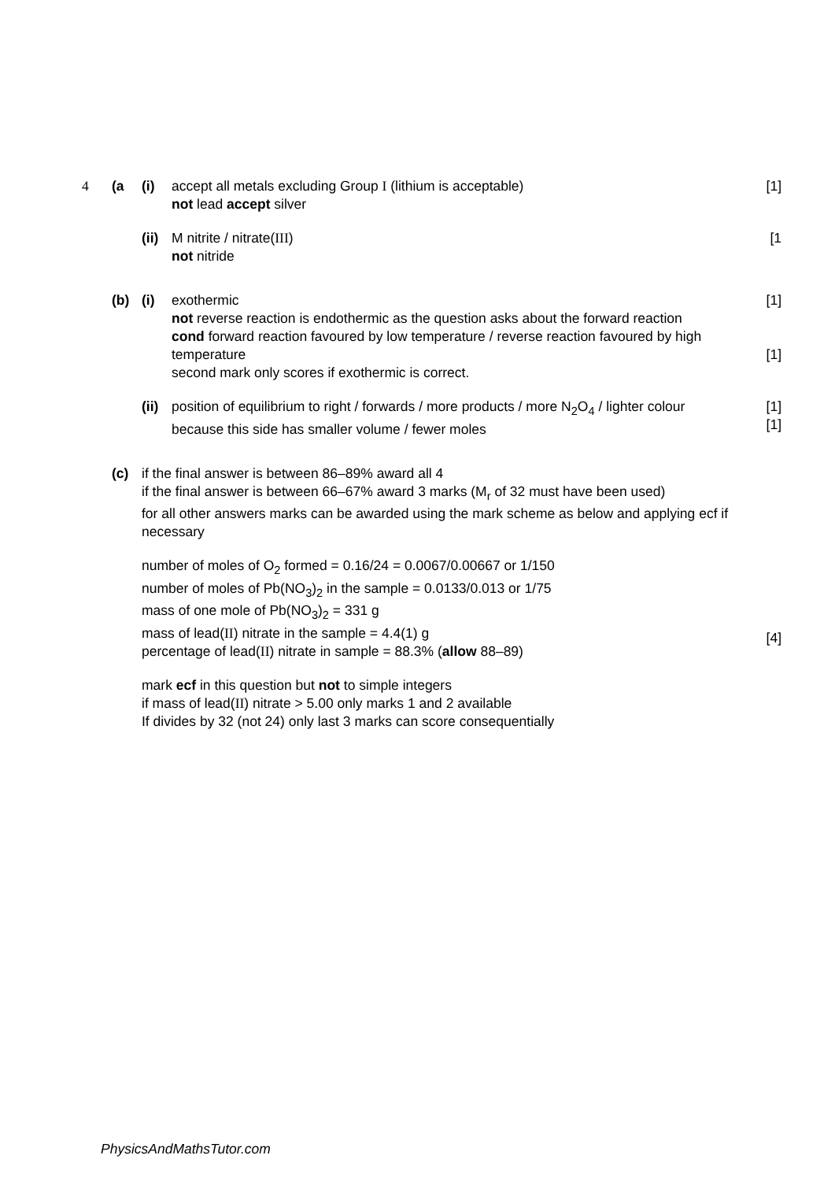4 (a (i) accept all metals excluding Group I (lithium is acceptable)
not lead accept silver
[1]
(ii)
M nitrite / nitrate(III)
not nitride
[1
(b) (i) exothermic
not reverse reaction is endothermic as the question asks about the forward reaction
cond forward reaction favoured by low temperature / reverse reaction favoured by high temperature
second mark only scores if exothermic is correct.
[1]
[1]
(ii)
position of equilibrium to right / forwards / more products / more N<sub>2</sub>O<sub>4</sub> / lighter colour
because this side has smaller volume / fewer moles
[1]
[1]
(c) if the final answer is between 86–89% award all 4
if the final answer is between 66–67% award 3 marks (M<sub>r</sub> of 32 must have been used)
for all other answers marks can be awarded using the mark scheme as below and applying ecf if necessary
number of moles of O<sub>2</sub> formed = 0.16/24 = 0.0067/0.00667 or 1/150
number of moles of Pb(NO<sub>3</sub>)<sub>2</sub> in the sample = 0.0133/0.013 or 1/75
mass of one mole of Pb(NO<sub>3</sub>)<sub>2</sub> = 331 g
mass of lead(II) nitrate in the sample = 4.4(1) g
percentage of lead(II) nitrate in sample = 88.3% (allow 88–89)
[4]
mark ecf in this question but not to simple integers
if mass of lead(II) nitrate > 5.00 only marks 1 and 2 available
If divides by 32 (not 24) only last 3 marks can score consequentially
PhysicsAndMathsTutor.com